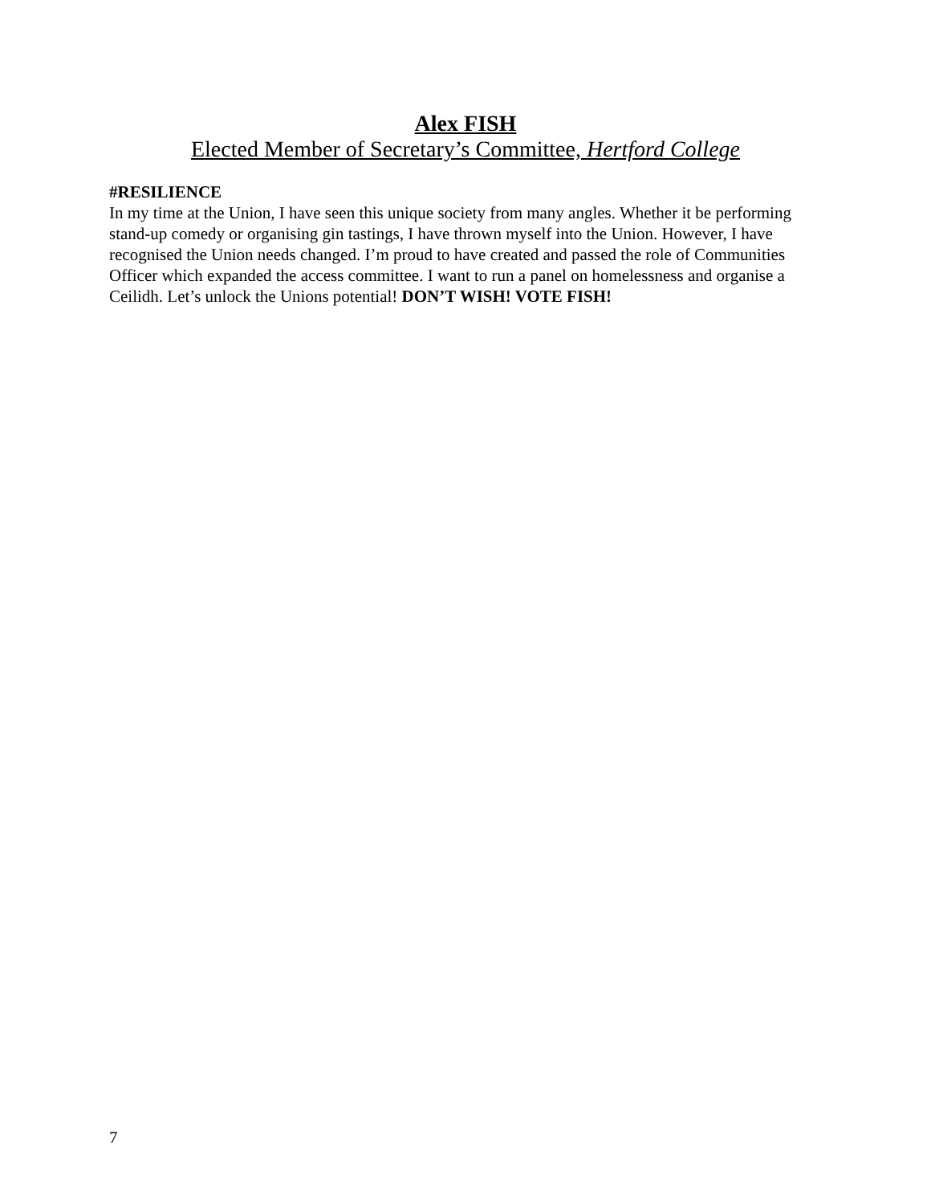Alex FISH
Elected Member of Secretary’s Committee, Hertford College
#RESILIENCE
In my time at the Union, I have seen this unique society from many angles. Whether it be performing stand-up comedy or organising gin tastings, I have thrown myself into the Union. However, I have recognised the Union needs changed. I’m proud to have created and passed the role of Communities Officer which expanded the access committee. I want to run a panel on homelessness and organise a Ceilidh. Let’s unlock the Unions potential! DON’T WISH! VOTE FISH!
7